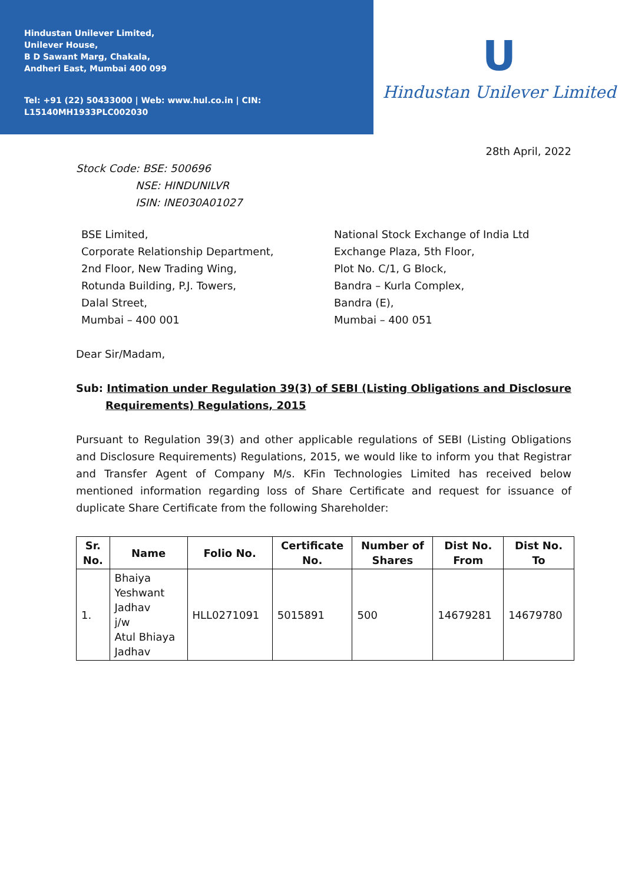Hindustan Unilever Limited,
Unilever House,
B D Sawant Marg, Chakala,
Andheri East, Mumbai 400 099
Tel: +91 (22) 50433000 | Web: www.hul.co.in | CIN: L15140MH1933PLC002030
U
Hindustan Unilever Limited
28th April, 2022
Stock Code: BSE: 500696
NSE: HINDUNILVR
ISIN: INE030A01027
BSE Limited,
Corporate Relationship Department,
2nd Floor, New Trading Wing,
Rotunda Building, P.J. Towers,
Dalal Street,
Mumbai – 400 001
National Stock Exchange of India Ltd
Exchange Plaza, 5th Floor,
Plot No. C/1, G Block,
Bandra – Kurla Complex,
Bandra (E),
Mumbai – 400 051
Dear Sir/Madam,
Sub: Intimation under Regulation 39(3) of SEBI (Listing Obligations and Disclosure Requirements) Regulations, 2015
Pursuant to Regulation 39(3) and other applicable regulations of SEBI (Listing Obligations and Disclosure Requirements) Regulations, 2015, we would like to inform you that Registrar and Transfer Agent of Company M/s. KFin Technologies Limited has received below mentioned information regarding loss of Share Certificate and request for issuance of duplicate Share Certificate from the following Shareholder:
| Sr. No. | Name | Folio No. | Certificate No. | Number of Shares | Dist No. From | Dist No. To |
| --- | --- | --- | --- | --- | --- | --- |
| 1. | Bhaiya Yeshwant Jadhav j/w Atul Bhiaya Jadhav | HLL0271091 | 5015891 | 500 | 14679281 | 14679780 |